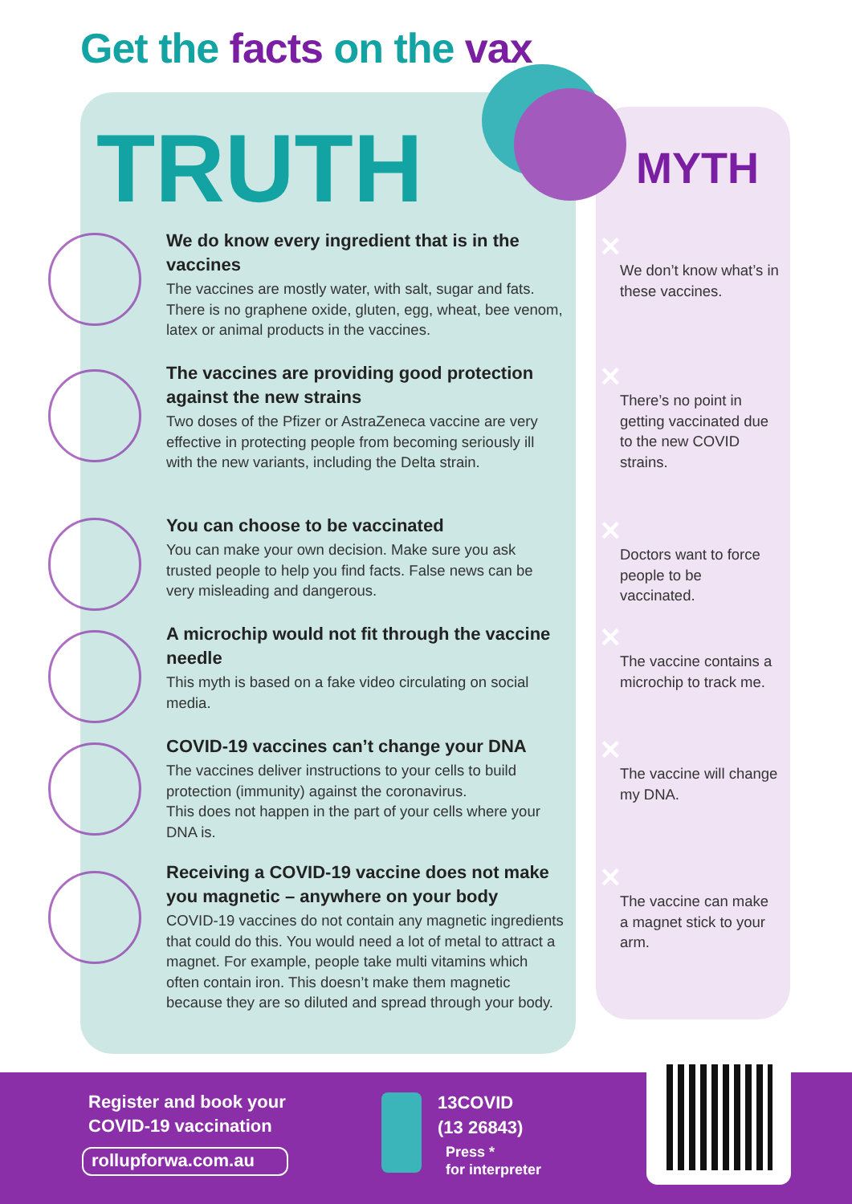Get the facts on the vax
TRUTH MYTH
We do know every ingredient that is in the vaccines
The vaccines are mostly water, with salt, sugar and fats. There is no graphene oxide, gluten, egg, wheat, bee venom, latex or animal products in the vaccines.
The vaccines are providing good protection against the new strains
Two doses of the Pfizer or AstraZeneca vaccine are very effective in protecting people from becoming seriously ill with the new variants, including the Delta strain.
You can choose to be vaccinated
You can make your own decision. Make sure you ask trusted people to help you find facts. False news can be very misleading and dangerous.
A microchip would not fit through the vaccine needle
This myth is based on a fake video circulating on social media.
COVID-19 vaccines can’t change your DNA
The vaccines deliver instructions to your cells to build protection (immunity) against the coronavirus.
This does not happen in the part of your cells where your DNA is.
Receiving a COVID-19 vaccine does not make you magnetic – anywhere on your body
COVID-19 vaccines do not contain any magnetic ingredients that could do this. You would need a lot of metal to attract a magnet. For example, people take multi vitamins which often contain iron. This doesn’t make them magnetic because they are so diluted and spread through your body.
✕
We don’t know what’s in these vaccines.
✕
There’s no point in getting vaccinated due to the new COVID strains.
✕
Doctors want to force people to be vaccinated.
✕
The vaccine contains a microchip to track me.
✕
The vaccine will change my DNA.
✕
The vaccine can make a magnet stick to your arm.
Register and book your
COVID-19 vaccination
rollupforwa.com.au
13COVID
(13 26843)
Press *
for interpreter